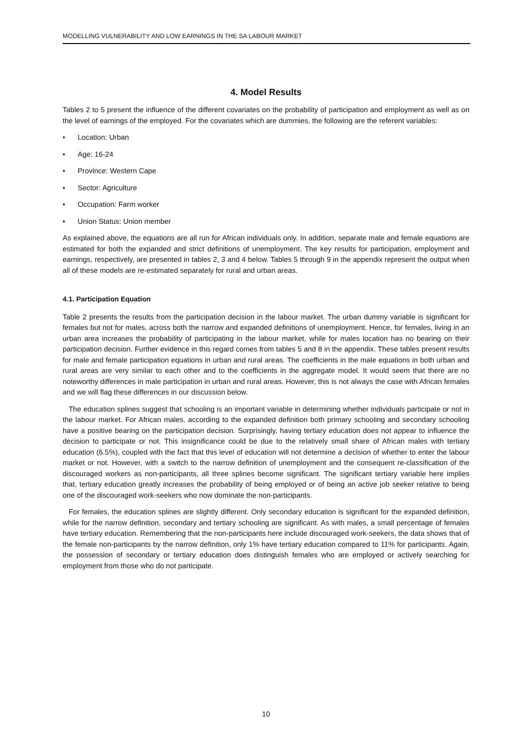MODELLING VULNERABILITY AND LOW EARNINGS IN THE SA LABOUR MARKET
4. Model Results
Tables 2 to 5 present the influence of the different covariates on the probability of participation and employment as well as on the level of earnings of the employed. For the covariates which are dummies, the following are the referent variables:
• Location: Urban
• Age: 16-24
• Province: Western Cape
• Sector: Agriculture
• Occupation: Farm worker
• Union Status: Union member
As explained above, the equations are all run for African individuals only. In addition, separate male and female equations are estimated for both the expanded and strict definitions of unemployment. The key results for participation, employment and earnings, respectively, are presented in tables 2, 3 and 4 below. Tables 5 through 9 in the appendix represent the output when all of these models are re-estimated separately for rural and urban areas.
4.1. Participation Equation
Table 2 presents the results from the participation decision in the labour market. The urban dummy variable is significant for females but not for males, across both the narrow and expanded definitions of unemployment. Hence, for females, living in an urban area increases the probability of participating in the labour market, while for males location has no bearing on their participation decision. Further evidence in this regard comes from tables 5 and 8 in the appendix. These tables present results for male and female participation equations in urban and rural areas. The coefficients in the male equations in both urban and rural areas are very similar to each other and to the coefficients in the aggregate model. It would seem that there are no noteworthy differences in male participation in urban and rural areas. However, this is not always the case with African females and we will flag these differences in our discussion below.
The education splines suggest that schooling is an important variable in determining whether individuals participate or not in the labour market. For African males, according to the expanded definition both primary schooling and secondary schooling have a positive bearing on the participation decision. Surprisingly, having tertiary education does not appear to influence the decision to participate or not. This insignificance could be due to the relatively small share of African males with tertiary education (6.5%), coupled with the fact that this level of education will not determine a decision of whether to enter the labour market or not. However, with a switch to the narrow definition of unemployment and the consequent re-classification of the discouraged workers as non-participants, all three splines become significant. The significant tertiary variable here implies that, tertiary education greatly increases the probability of being employed or of being an active job seeker relative to being one of the discouraged work-seekers who now dominate the non-participants.
For females, the education splines are slightly different. Only secondary education is significant for the expanded definition, while for the narrow definition, secondary and tertiary schooling are significant. As with males, a small percentage of females have tertiary education. Remembering that the non-participants here include discouraged work-seekers, the data shows that of the female non-participants by the narrow definition, only 1% have tertiary education compared to 11% for participants. Again, the possession of secondary or tertiary education does distinguish females who are employed or actively searching for employment from those who do not participate.
10